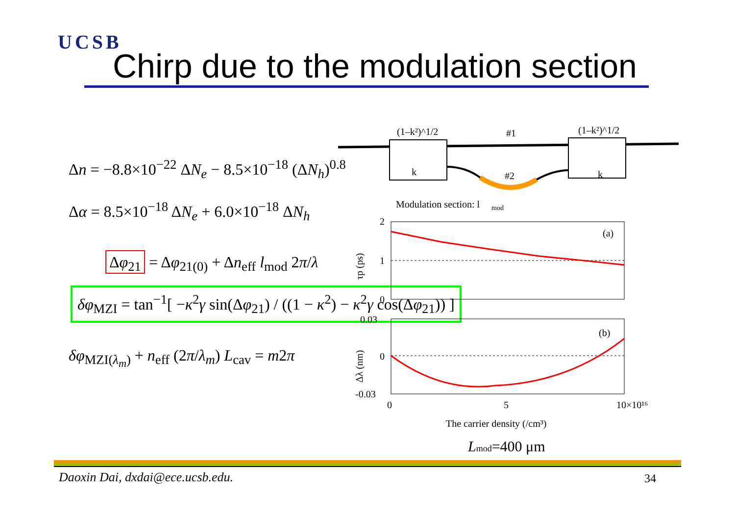UCSB
Chirp due to the modulation section
Δn = −8.8×10<sup>−22</sup> ΔN<sub>e</sub> − 8.5×10<sup>−18</sup> (ΔN<sub>h</sub>)<sup>0.8</sup>
Δα = 8.5×10<sup>−18</sup> ΔN<sub>e</sub> + 6.0×10<sup>−18</sup> ΔN<sub>h</sub>
Δφ<sub>21</sub> = Δφ<sub>21(0)</sub> + Δn<sub>eff</sub> l<sub>mod</sub> 2π/λ
δφ<sub>MZI</sub> = tan<sup>−1</sup>[ −κ<sup>2</sup>γ sin(Δφ<sub>21</sub>) / ((1 − κ<sup>2</sup>) − κ<sup>2</sup>γ cos(Δφ<sub>21</sub>)) ]
δφ<sub>MZI(λ<sub>m</sub>)</sub> + n<sub>eff</sub> (2π/λ<sub>m</sub>) L<sub>cav</sub> = m2π
(1–k²)^1/2
(1–k²)^1/2
#1
#2
k
k
Modulation section: l
mod
(a)
2
1
0
τp (ps)
(b)
0.03
0
-0.03
Δλ (nm)
0
5
10×10¹⁶
The carrier density (/cm³)
Lmod=400 μm
Daoxin Dai, dxdai@ece.ucsb.edu.
34